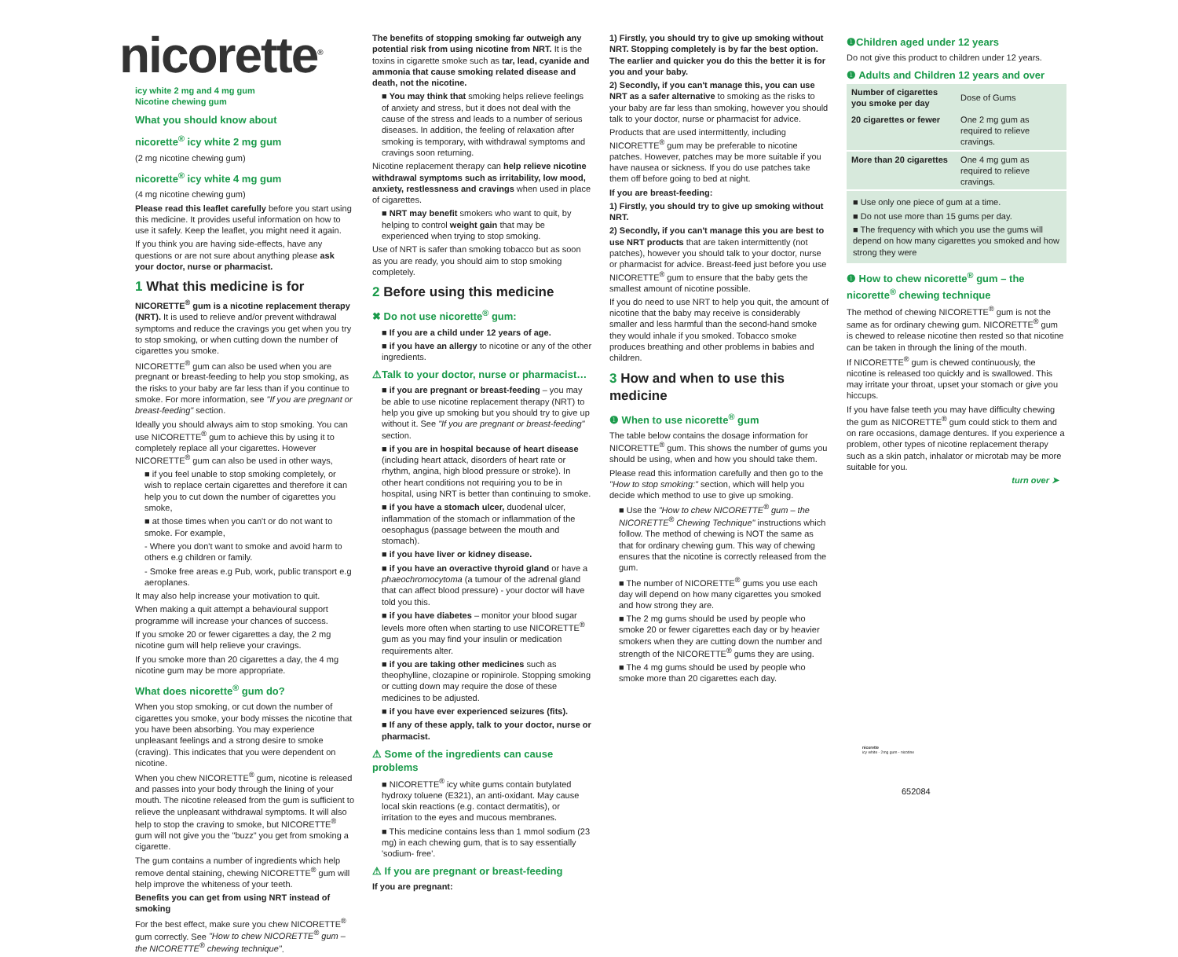nicorette<sup>®</sup>
icy white 2 mg and 4 mg gum
Nicotine chewing gum
What you should know about
nicorette<sup>®</sup> icy white 2 mg gum
(2 mg nicotine chewing gum)
nicorette<sup>®</sup> icy white 4 mg gum
(4 mg nicotine chewing gum)
Please read this leaflet carefully before you start using this medicine. It provides useful information on how to use it safely. Keep the leaflet, you might need it again.
If you think you are having side-effects, have any questions or are not sure about anything please ask your doctor, nurse or pharmacist.
1 What this medicine is for
NICORETTE<sup>®</sup> gum is a nicotine replacement therapy (NRT). It is used to relieve and/or prevent withdrawal symptoms and reduce the cravings you get when you try to stop smoking, or when cutting down the number of cigarettes you smoke.
NICORETTE<sup>®</sup> gum can also be used when you are pregnant or breast-feeding to help you stop smoking, as the risks to your baby are far less than if you continue to smoke. For more information, see "If you are pregnant or breast-feeding" section.
Ideally you should always aim to stop smoking. You can use NICORETTE<sup>®</sup> gum to achieve this by using it to completely replace all your cigarettes. However NICORETTE<sup>®</sup> gum can also be used in other ways,
■ if you feel unable to stop smoking completely, or wish to replace certain cigarettes and therefore it can help you to cut down the number of cigarettes you smoke,
■ at those times when you can't or do not want to smoke. For example,
- Where you don't want to smoke and avoid harm to others e.g children or family.
- Smoke free areas e.g Pub, work, public transport e.g aeroplanes.
It may also help increase your motivation to quit.
When making a quit attempt a behavioural support programme will increase your chances of success.
If you smoke 20 or fewer cigarettes a day, the 2 mg nicotine gum will help relieve your cravings.
If you smoke more than 20 cigarettes a day, the 4 mg nicotine gum may be more appropriate.
What does nicorette<sup>®</sup> gum do?
When you stop smoking, or cut down the number of cigarettes you smoke, your body misses the nicotine that you have been absorbing. You may experience unpleasant feelings and a strong desire to smoke (craving). This indicates that you were dependent on nicotine.
When you chew NICORETTE<sup>®</sup> gum, nicotine is released and passes into your body through the lining of your mouth. The nicotine released from the gum is sufficient to relieve the unpleasant withdrawal symptoms. It will also help to stop the craving to smoke, but NICORETTE<sup>®</sup> gum will not give you the "buzz" you get from smoking a cigarette.
The gum contains a number of ingredients which help remove dental staining, chewing NICORETTE<sup>®</sup> gum will help improve the whiteness of your teeth.
Benefits you can get from using NRT instead of smoking
For the best effect, make sure you chew NICORETTE<sup>®</sup> gum correctly. See "How to chew NICORETTE<sup>®</sup> gum – the NICORETTE<sup>®</sup> chewing technique".
The benefits of stopping smoking far outweigh any potential risk from using nicotine from NRT. It is the toxins in cigarette smoke such as tar, lead, cyanide and ammonia that cause smoking related disease and death, not the nicotine.
■ You may think that smoking helps relieve feelings of anxiety and stress, but it does not deal with the cause of the stress and leads to a number of serious diseases. In addition, the feeling of relaxation after smoking is temporary, with withdrawal symptoms and cravings soon returning.
Nicotine replacement therapy can help relieve nicotine withdrawal symptoms such as irritability, low mood, anxiety, restlessness and cravings when used in place of cigarettes.
■ NRT may benefit smokers who want to quit, by helping to control weight gain that may be experienced when trying to stop smoking.
Use of NRT is safer than smoking tobacco but as soon as you are ready, you should aim to stop smoking completely.
2 Before using this medicine
✖ Do not use nicorette<sup>®</sup> gum:
■ If you are a child under 12 years of age.
■ if you have an allergy to nicotine or any of the other ingredients.
⚠Talk to your doctor, nurse or pharmacist…
■ if you are pregnant or breast-feeding – you may be able to use nicotine replacement therapy (NRT) to help you give up smoking but you should try to give up without it. See "If you are pregnant or breast-feeding" section.
■ if you are in hospital because of heart disease (including heart attack, disorders of heart rate or rhythm, angina, high blood pressure or stroke). In other heart conditions not requiring you to be in hospital, using NRT is better than continuing to smoke.
■ if you have a stomach ulcer, duodenal ulcer, inflammation of the stomach or inflammation of the oesophagus (passage between the mouth and stomach).
■ if you have liver or kidney disease.
■ if you have an overactive thyroid gland or have a phaeochromocytoma (a tumour of the adrenal gland that can affect blood pressure) - your doctor will have told you this.
■ if you have diabetes – monitor your blood sugar levels more often when starting to use NICORETTE<sup>®</sup> gum as you may find your insulin or medication requirements alter.
■ if you are taking other medicines such as theophylline, clozapine or ropinirole. Stopping smoking or cutting down may require the dose of these medicines to be adjusted.
■ if you have ever experienced seizures (fits).
■ If any of these apply, talk to your doctor, nurse or pharmacist.
⚠ Some of the ingredients can cause problems
■ NICORETTE<sup>®</sup> icy white gums contain butylated hydroxy toluene (E321), an anti-oxidant. May cause local skin reactions (e.g. contact dermatitis), or irritation to the eyes and mucous membranes.
■ This medicine contains less than 1 mmol sodium (23 mg) in each chewing gum, that is to say essentially 'sodium- free'.
⚠ If you are pregnant or breast-feeding
If you are pregnant:
1) Firstly, you should try to give up smoking without NRT. Stopping completely is by far the best option. The earlier and quicker you do this the better it is for you and your baby.
2) Secondly, if you can't manage this, you can use NRT as a safer alternative to smoking as the risks to your baby are far less than smoking, however you should talk to your doctor, nurse or pharmacist for advice.
Products that are used intermittently, including NICORETTE<sup>®</sup> gum may be preferable to nicotine patches. However, patches may be more suitable if you have nausea or sickness. If you do use patches take them off before going to bed at night.
If you are breast-feeding:
1) Firstly, you should try to give up smoking without NRT.
2) Secondly, if you can't manage this you are best to use NRT products that are taken intermittently (not patches), however you should talk to your doctor, nurse or pharmacist for advice. Breast-feed just before you use NICORETTE<sup>®</sup> gum to ensure that the baby gets the smallest amount of nicotine possible.
If you do need to use NRT to help you quit, the amount of nicotine that the baby may receive is considerably smaller and less harmful than the second-hand smoke they would inhale if you smoked. Tobacco smoke produces breathing and other problems in babies and children.
3 How and when to use this medicine
❶ When to use nicorette<sup>®</sup> gum
The table below contains the dosage information for NICORETTE<sup>®</sup> gum. This shows the number of gums you should be using, when and how you should take them.
Please read this information carefully and then go to the "How to stop smoking:" section, which will help you decide which method to use to give up smoking.
■ Use the "How to chew NICORETTE<sup>®</sup> gum – the NICORETTE<sup>®</sup> Chewing Technique" instructions which follow. The method of chewing is NOT the same as that for ordinary chewing gum. This way of chewing ensures that the nicotine is correctly released from the gum.
■ The number of NICORETTE<sup>®</sup> gums you use each day will depend on how many cigarettes you smoked and how strong they are.
■ The 2 mg gums should be used by people who smoke 20 or fewer cigarettes each day or by heavier smokers when they are cutting down the number and strength of the NICORETTE<sup>®</sup> gums they are using.
■ The 4 mg gums should be used by people who smoke more than 20 cigarettes each day.
❶Children aged under 12 years
Do not give this product to children under 12 years.
❶ Adults and Children 12 years and over
| Number of cigarettes you smoke per day | Dose of Gums |
| --- | --- |
| 20 cigarettes or fewer | One 2 mg gum as required to relieve cravings. |
| More than 20 cigarettes | One 4 mg gum as required to relieve cravings. |
■ Use only one piece of gum at a time.
■ Do not use more than 15 gums per day.
■ The frequency with which you use the gums will depend on how many cigarettes you smoked and how strong they were
❶ How to chew nicorette<sup>®</sup> gum – the nicorette<sup>®</sup> chewing technique
The method of chewing NICORETTE<sup>®</sup> gum is not the same as for ordinary chewing gum. NICORETTE<sup>®</sup> gum is chewed to release nicotine then rested so that nicotine can be taken in through the lining of the mouth.
If NICORETTE<sup>®</sup> gum is chewed continuously, the nicotine is released too quickly and is swallowed. This may irritate your throat, upset your stomach or give you hiccups.
If you have false teeth you may have difficulty chewing the gum as NICORETTE<sup>®</sup> gum could stick to them and on rare occasions, damage dentures. If you experience a problem, other types of nicotine replacement therapy such as a skin patch, inhalator or microtab may be more suitable for you.
turn over ➤
nicorette
icy white - 2mg gum - nicotine
652084